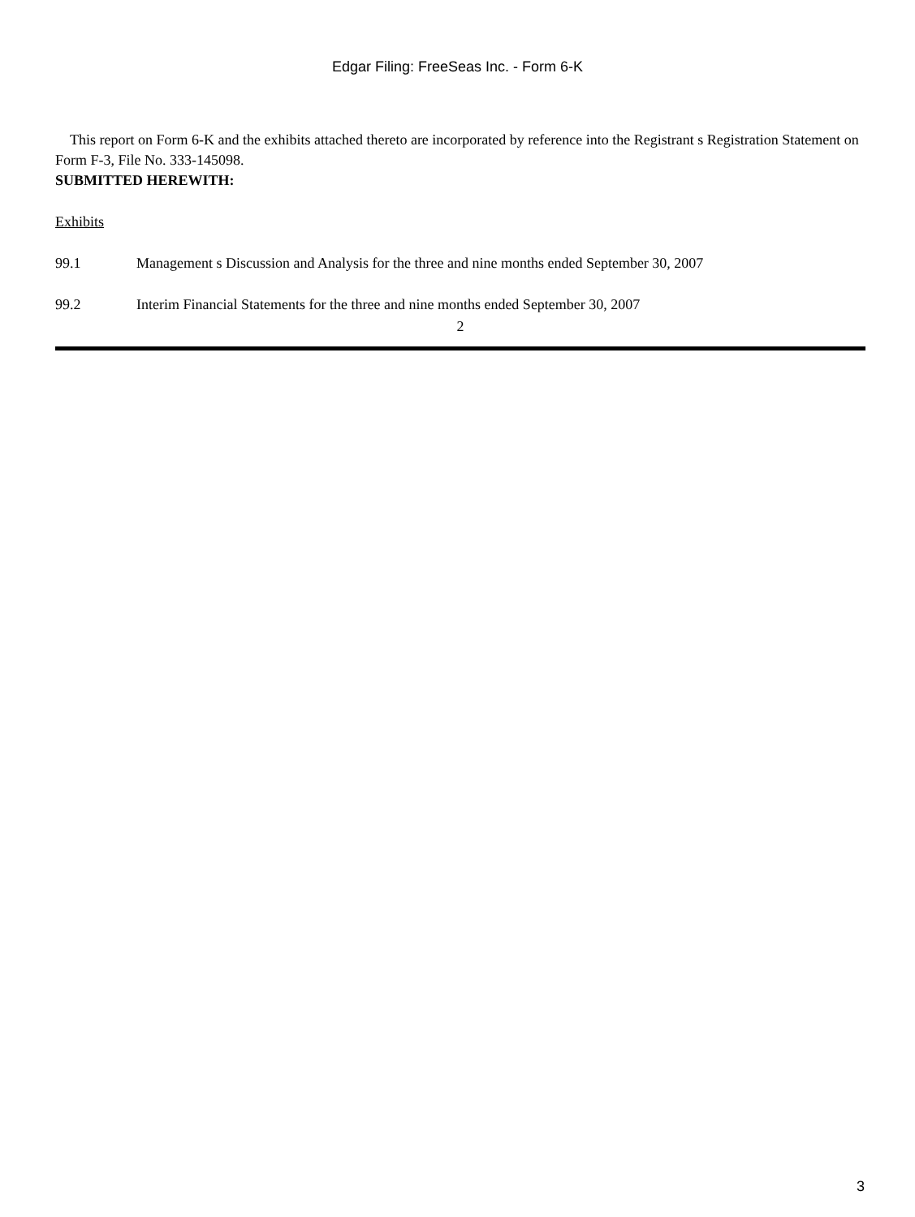Edgar Filing: FreeSeas Inc. - Form 6-K
This report on Form 6-K and the exhibits attached thereto are incorporated by reference into the Registrant s Registration Statement on Form F-3, File No. 333-145098.
SUBMITTED HEREWITH:
Exhibits
99.1 Management s Discussion and Analysis for the three and nine months ended September 30, 2007
99.2 Interim Financial Statements for the three and nine months ended September 30, 2007
2
3